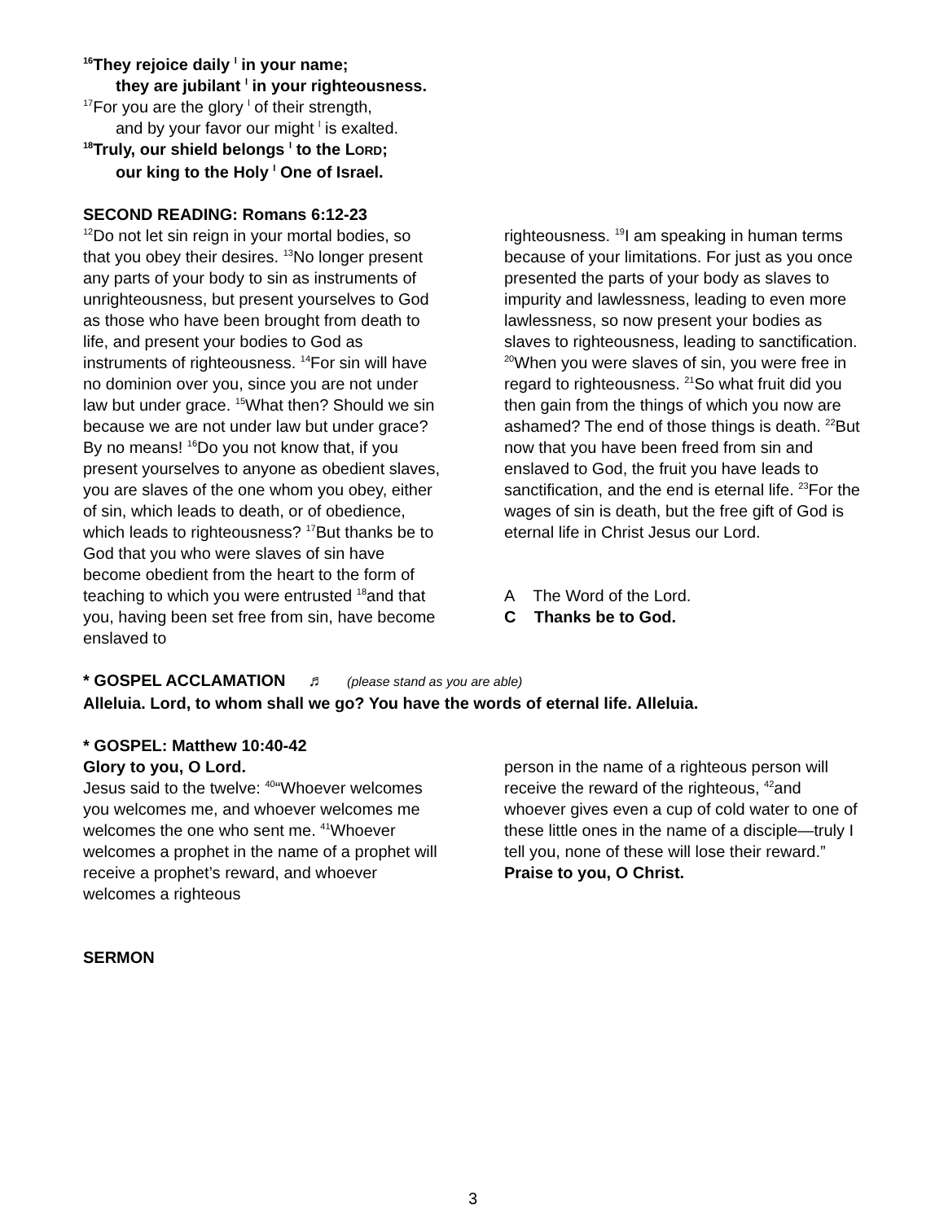<sup>16</sup> They rejoice daily <sup>l</sup> in your name;
they are jubilant <sup>l</sup> in your righteousness.
<sup>17</sup> For you are the glory <sup>l</sup> of their strength,
and by your favor our might <sup>l</sup> is exalted.
<sup>18</sup> Truly, our shield belongs <sup>l</sup> to the LORD;
our king to the Holy <sup>l</sup> One of Israel.
SECOND READING: Romans 6:12-23
<sup>12</sup> Do not let sin reign in your mortal bodies, so that you obey their desires. <sup>13</sup>No longer present any parts of your body to sin as instruments of unrighteousness, but present yourselves to God as those who have been brought from death to life, and present your bodies to God as instruments of righteousness. <sup>14</sup>For sin will have no dominion over you, since you are not under law but under grace. <sup>15</sup>What then? Should we sin because we are not under law but under grace? By no means! <sup>16</sup>Do you not know that, if you present yourselves to anyone as obedient slaves, you are slaves of the one whom you obey, either of sin, which leads to death, or of obedience, which leads to righteousness? <sup>17</sup>But thanks be to God that you who were slaves of sin have become obedient from the heart to the form of teaching to which you were entrusted <sup>18</sup>and that you, having been set free from sin, have become enslaved to
righteousness. <sup>19</sup>I am speaking in human terms because of your limitations. For just as you once presented the parts of your body as slaves to impurity and lawlessness, leading to even more lawlessness, so now present your bodies as slaves to righteousness, leading to sanctification. <sup>20</sup>When you were slaves of sin, you were free in regard to righteousness. <sup>21</sup>So what fruit did you then gain from the things of which you now are ashamed? The end of those things is death. <sup>22</sup>But now that you have been freed from sin and enslaved to God, the fruit you have leads to sanctification, and the end is eternal life. <sup>23</sup>For the wages of sin is death, but the free gift of God is eternal life in Christ Jesus our Lord.
A The Word of the Lord.
C Thanks be to God.
* GOSPEL ACCLAMATION ♬ (please stand as you are able)
Alleluia. Lord, to whom shall we go? You have the words of eternal life. Alleluia.
* GOSPEL: Matthew 10:40-42
Glory to you, O Lord.
Jesus said to the twelve: <sup>40</sup>“Whoever welcomes you welcomes me, and whoever welcomes me welcomes the one who sent me. <sup>41</sup>Whoever welcomes a prophet in the name of a prophet will receive a prophet’s reward, and whoever welcomes a righteous
person in the name of a righteous person will receive the reward of the righteous, <sup>42</sup>and whoever gives even a cup of cold water to one of these little ones in the name of a disciple—truly I tell you, none of these will lose their reward.”
Praise to you, O Christ.
SERMON
3